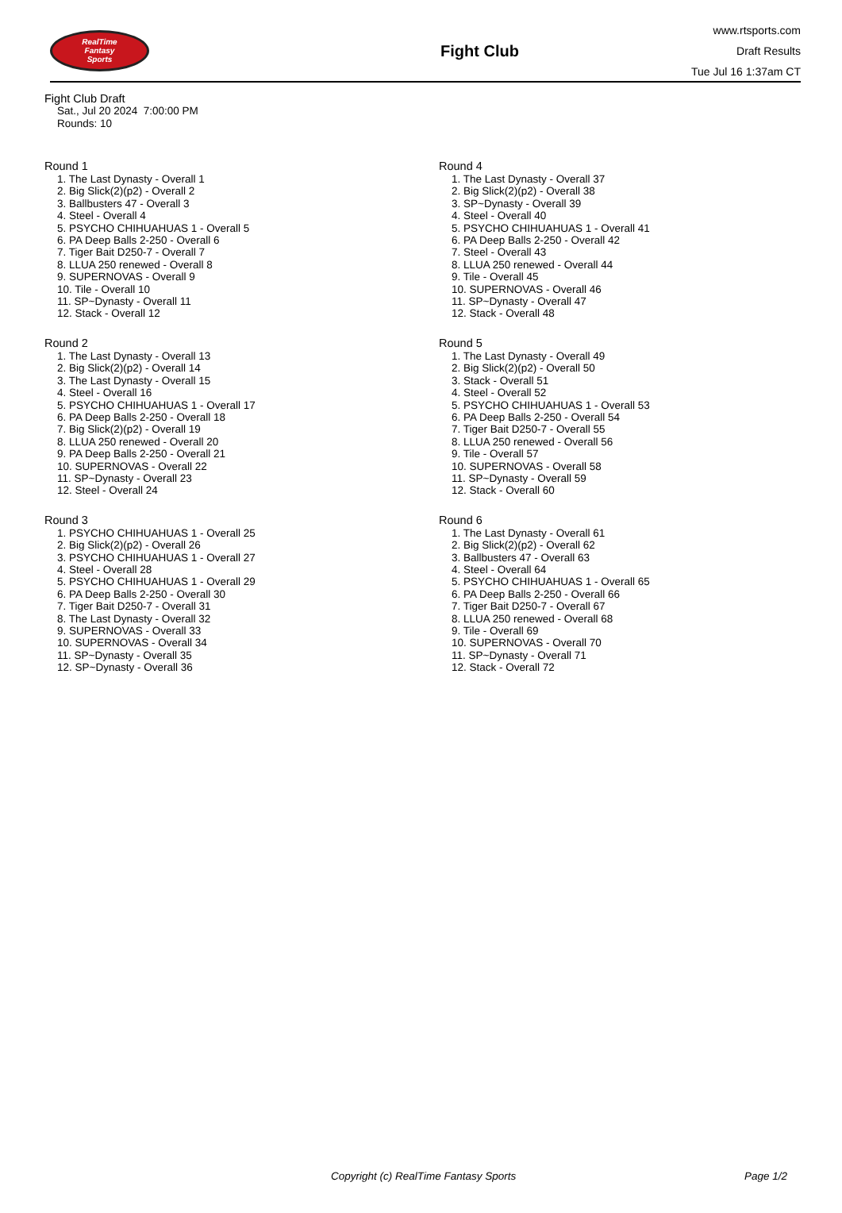RealTime
Fantasy
Sports
Fight Club
www.rtsports.com
Draft Results
Tue Jul 16 1:37am CT
Fight Club Draft
Sat., Jul 20 2024 7:00:00 PM
Rounds: 10
Round 1
1. The Last Dynasty - Overall 1
2. Big Slick(2)(p2) - Overall 2
3. Ballbusters 47 - Overall 3
4. Steel - Overall 4
5. PSYCHO CHIHUAHUAS 1 - Overall 5
6. PA Deep Balls 2-250 - Overall 6
7. Tiger Bait D250-7 - Overall 7
8. LLUA 250 renewed - Overall 8
9. SUPERNOVAS - Overall 9
10. Tile - Overall 10
11. SP~Dynasty - Overall 11
12. Stack - Overall 12
Round 2
1. The Last Dynasty - Overall 13
2. Big Slick(2)(p2) - Overall 14
3. The Last Dynasty - Overall 15
4. Steel - Overall 16
5. PSYCHO CHIHUAHUAS 1 - Overall 17
6. PA Deep Balls 2-250 - Overall 18
7. Big Slick(2)(p2) - Overall 19
8. LLUA 250 renewed - Overall 20
9. PA Deep Balls 2-250 - Overall 21
10. SUPERNOVAS - Overall 22
11. SP~Dynasty - Overall 23
12. Steel - Overall 24
Round 3
1. PSYCHO CHIHUAHUAS 1 - Overall 25
2. Big Slick(2)(p2) - Overall 26
3. PSYCHO CHIHUAHUAS 1 - Overall 27
4. Steel - Overall 28
5. PSYCHO CHIHUAHUAS 1 - Overall 29
6. PA Deep Balls 2-250 - Overall 30
7. Tiger Bait D250-7 - Overall 31
8. The Last Dynasty - Overall 32
9. SUPERNOVAS - Overall 33
10. SUPERNOVAS - Overall 34
11. SP~Dynasty - Overall 35
12. SP~Dynasty - Overall 36
Round 4
1. The Last Dynasty - Overall 37
2. Big Slick(2)(p2) - Overall 38
3. SP~Dynasty - Overall 39
4. Steel - Overall 40
5. PSYCHO CHIHUAHUAS 1 - Overall 41
6. PA Deep Balls 2-250 - Overall 42
7. Steel - Overall 43
8. LLUA 250 renewed - Overall 44
9. Tile - Overall 45
10. SUPERNOVAS - Overall 46
11. SP~Dynasty - Overall 47
12. Stack - Overall 48
Round 5
1. The Last Dynasty - Overall 49
2. Big Slick(2)(p2) - Overall 50
3. Stack - Overall 51
4. Steel - Overall 52
5. PSYCHO CHIHUAHUAS 1 - Overall 53
6. PA Deep Balls 2-250 - Overall 54
7. Tiger Bait D250-7 - Overall 55
8. LLUA 250 renewed - Overall 56
9. Tile - Overall 57
10. SUPERNOVAS - Overall 58
11. SP~Dynasty - Overall 59
12. Stack - Overall 60
Round 6
1. The Last Dynasty - Overall 61
2. Big Slick(2)(p2) - Overall 62
3. Ballbusters 47 - Overall 63
4. Steel - Overall 64
5. PSYCHO CHIHUAHUAS 1 - Overall 65
6. PA Deep Balls 2-250 - Overall 66
7. Tiger Bait D250-7 - Overall 67
8. LLUA 250 renewed - Overall 68
9. Tile - Overall 69
10. SUPERNOVAS - Overall 70
11. SP~Dynasty - Overall 71
12. Stack - Overall 72
Copyright (c) RealTime Fantasy Sports Page 1/2